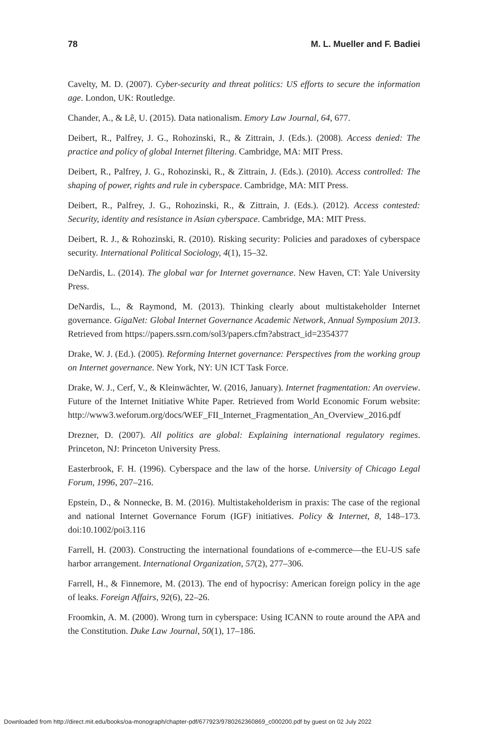78 M. L. Mueller and F. Badiei
Cavelty, M. D. (2007). Cyber-security and threat politics: US efforts to secure the information age. London, UK: Routledge.
Chander, A., & Lê, U. (2015). Data nationalism. Emory Law Journal, 64, 677.
Deibert, R., Palfrey, J. G., Rohozinski, R., & Zittrain, J. (Eds.). (2008). Access denied: The practice and policy of global Internet filtering. Cambridge, MA: MIT Press.
Deibert, R., Palfrey, J. G., Rohozinski, R., & Zittrain, J. (Eds.). (2010). Access controlled: The shaping of power, rights and rule in cyberspace. Cambridge, MA: MIT Press.
Deibert, R., Palfrey, J. G., Rohozinski, R., & Zittrain, J. (Eds.). (2012). Access contested: Security, identity and resistance in Asian cyberspace. Cambridge, MA: MIT Press.
Deibert, R. J., & Rohozinski, R. (2010). Risking security: Policies and paradoxes of cyberspace security. International Political Sociology, 4(1), 15–32.
DeNardis, L. (2014). The global war for Internet governance. New Haven, CT: Yale University Press.
DeNardis, L., & Raymond, M. (2013). Thinking clearly about multistakeholder Internet governance. GigaNet: Global Internet Governance Academic Network, Annual Symposium 2013. Retrieved from https://papers.ssrn.com/sol3/papers.cfm?abstract_id=2354377
Drake, W. J. (Ed.). (2005). Reforming Internet governance: Perspectives from the working group on Internet governance. New York, NY: UN ICT Task Force.
Drake, W. J., Cerf, V., & Kleinwächter, W. (2016, January). Internet fragmentation: An overview. Future of the Internet Initiative White Paper. Retrieved from World Economic Forum website: http://www3.weforum.org/docs/WEF_FII_Internet_Fragmentation_An_Overview_2016.pdf
Drezner, D. (2007). All politics are global: Explaining international regulatory regimes. Princeton, NJ: Princeton University Press.
Easterbrook, F. H. (1996). Cyberspace and the law of the horse. University of Chicago Legal Forum, 1996, 207–216.
Epstein, D., & Nonnecke, B. M. (2016). Multistakeholderism in praxis: The case of the regional and national Internet Governance Forum (IGF) initiatives. Policy & Internet, 8, 148–173. doi:10.1002/poi3.116
Farrell, H. (2003). Constructing the international foundations of e-commerce—the EU-US safe harbor arrangement. International Organization, 57(2), 277–306.
Farrell, H., & Finnemore, M. (2013). The end of hypocrisy: American foreign policy in the age of leaks. Foreign Affairs, 92(6), 22–26.
Froomkin, A. M. (2000). Wrong turn in cyberspace: Using ICANN to route around the APA and the Constitution. Duke Law Journal, 50(1), 17–186.
Downloaded from http://direct.mit.edu/books/oa-monograph/chapter-pdf/677923/9780262360869_c000200.pdf by guest on 02 July 2022